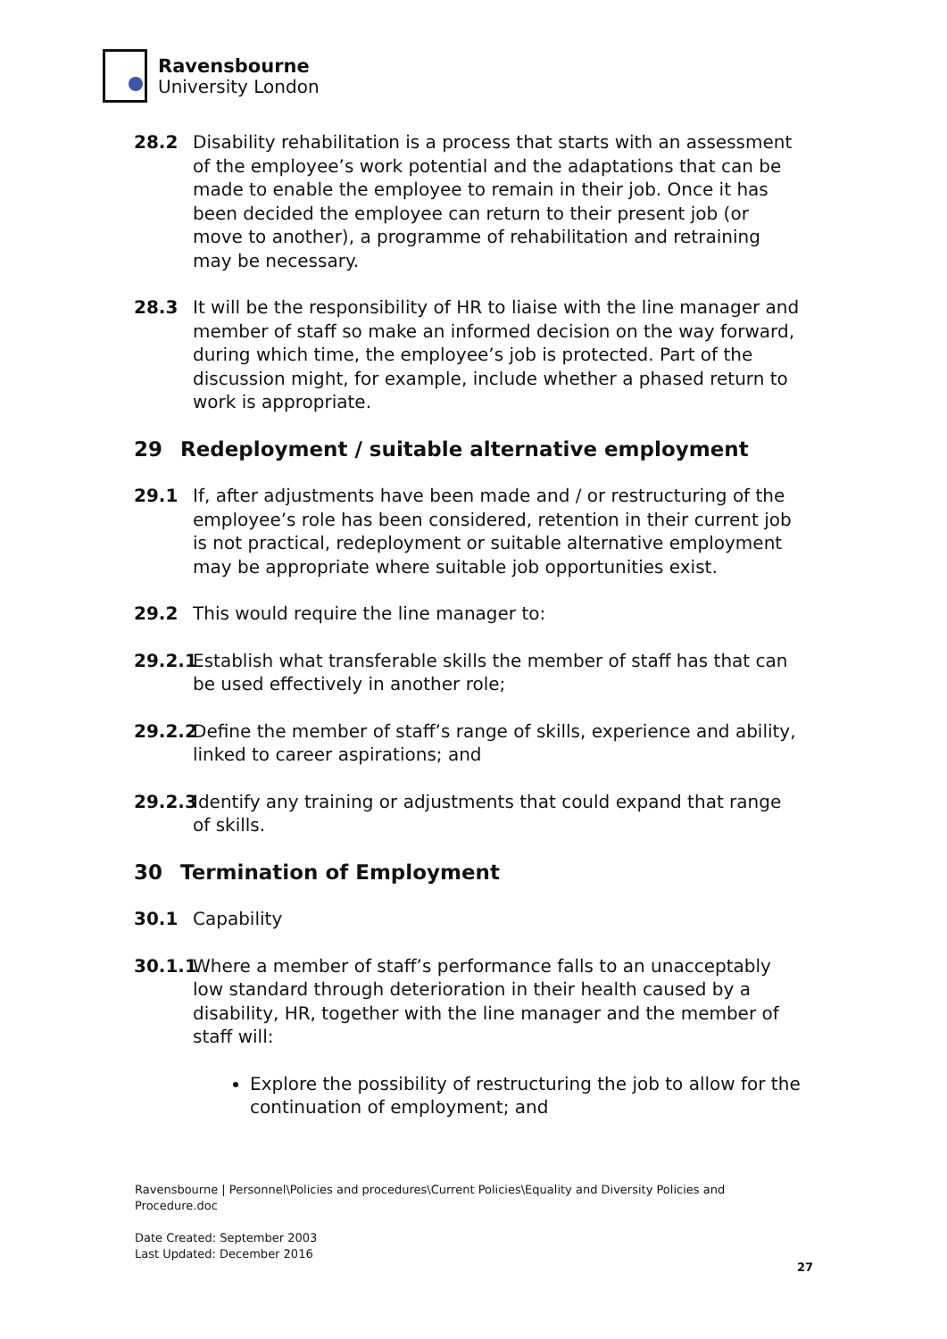Ravensbourne
University London
28.2 Disability rehabilitation is a process that starts with an assessment of the employee’s work potential and the adaptations that can be made to enable the employee to remain in their job. Once it has been decided the employee can return to their present job (or move to another), a programme of rehabilitation and retraining may be necessary.
28.3 It will be the responsibility of HR to liaise with the line manager and member of staff so make an informed decision on the way forward, during which time, the employee’s job is protected. Part of the discussion might, for example, include whether a phased return to work is appropriate.
29 Redeployment / suitable alternative employment
29.1 If, after adjustments have been made and / or restructuring of the employee’s role has been considered, retention in their current job is not practical, redeployment or suitable alternative employment may be appropriate where suitable job opportunities exist.
29.2 This would require the line manager to:
29.2.1 Establish what transferable skills the member of staff has that can be used effectively in another role;
29.2.2 Define the member of staff’s range of skills, experience and ability, linked to career aspirations; and
29.2.3 Identify any training or adjustments that could expand that range of skills.
30 Termination of Employment
30.1 Capability
30.1.1 Where a member of staff’s performance falls to an unacceptably low standard through deterioration in their health caused by a disability, HR, together with the line manager and the member of staff will:
Explore the possibility of restructuring the job to allow for the continuation of employment; and
Ravensbourne | Personnel\Policies and procedures\Current Policies\Equality and Diversity Policies and Procedure.doc
Date Created: September 2003
Last Updated: December 2016
27